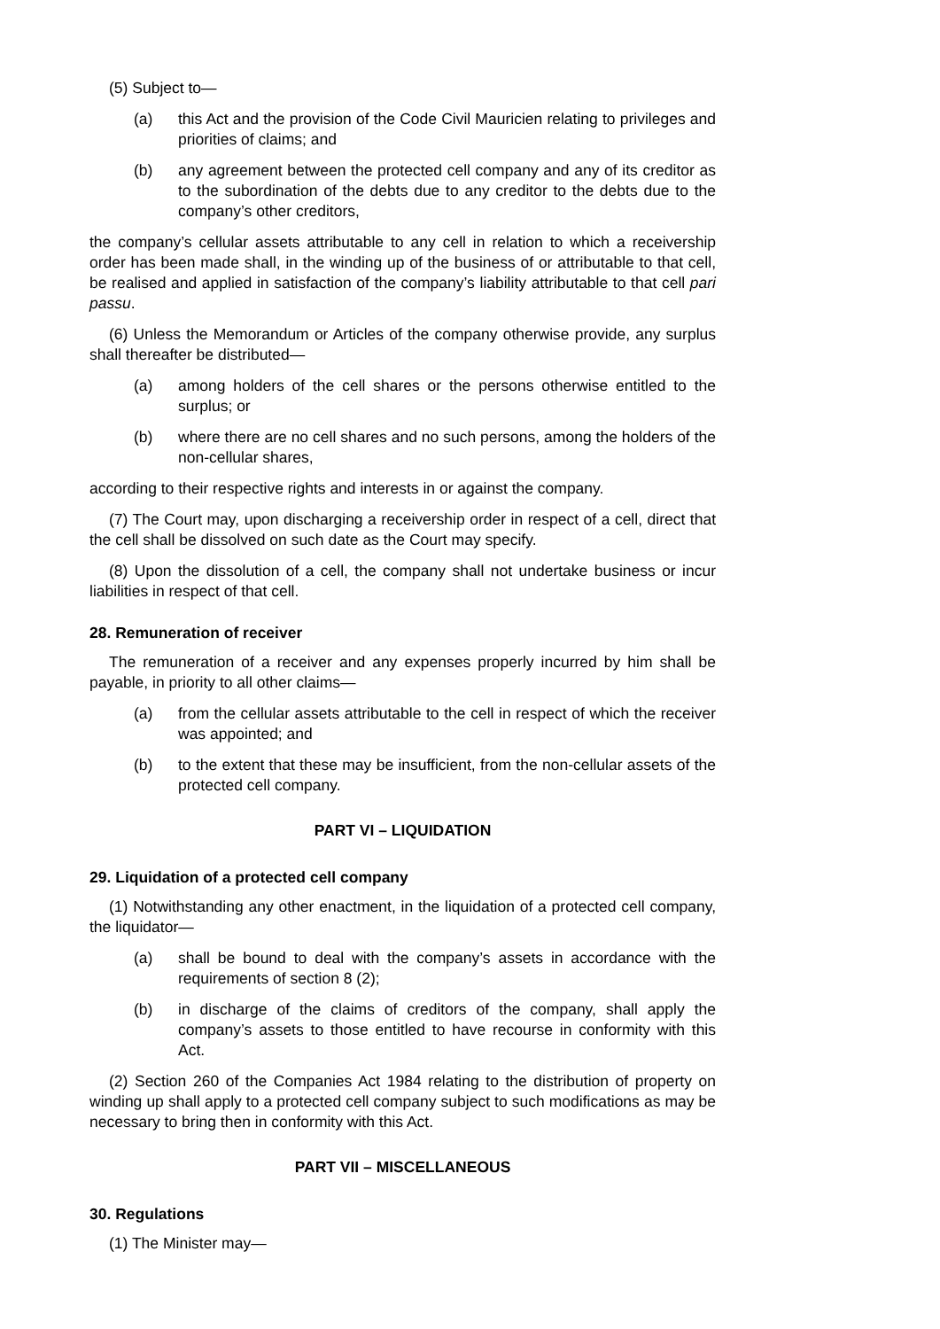(5) Subject to—
(a) this Act and the provision of the Code Civil Mauricien relating to privileges and priorities of claims; and
(b) any agreement between the protected cell company and any of its creditor as to the subordination of the debts due to any creditor to the debts due to the company’s other creditors,
the company’s cellular assets attributable to any cell in relation to which a receivership order has been made shall, in the winding up of the business of or attributable to that cell, be realised and applied in satisfaction of the company’s liability attributable to that cell pari passu.
(6) Unless the Memorandum or Articles of the company otherwise provide, any surplus shall thereafter be distributed—
(a) among holders of the cell shares or the persons otherwise entitled to the surplus; or
(b) where there are no cell shares and no such persons, among the holders of the non-cellular shares,
according to their respective rights and interests in or against the company.
(7) The Court may, upon discharging a receivership order in respect of a cell, direct that the cell shall be dissolved on such date as the Court may specify.
(8) Upon the dissolution of a cell, the company shall not undertake business or incur liabilities in respect of that cell.
28. Remuneration of receiver
The remuneration of a receiver and any expenses properly incurred by him shall be payable, in priority to all other claims—
(a) from the cellular assets attributable to the cell in respect of which the receiver was appointed; and
(b) to the extent that these may be insufficient, from the non-cellular assets of the protected cell company.
PART VI – LIQUIDATION
29. Liquidation of a protected cell company
(1) Notwithstanding any other enactment, in the liquidation of a protected cell company, the liquidator—
(a) shall be bound to deal with the company’s assets in accordance with the requirements of section 8 (2);
(b) in discharge of the claims of creditors of the company, shall apply the company’s assets to those entitled to have recourse in conformity with this Act.
(2) Section 260 of the Companies Act 1984 relating to the distribution of property on winding up shall apply to a protected cell company subject to such modifications as may be necessary to bring then in conformity with this Act.
PART VII – MISCELLANEOUS
30. Regulations
(1) The Minister may—